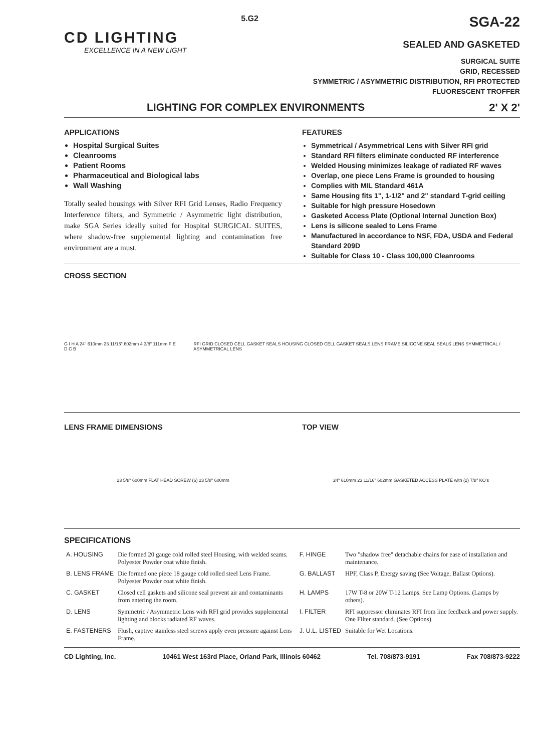CD LIGHTING
EXCELLENCE IN A NEW LIGHT
5.G2
SGA-22
SEALED AND GASKETED
SURGICAL SUITE
GRID, RECESSED
SYMMETRIC / ASYMMETRIC DISTRIBUTION, RFI PROTECTED
FLUORESCENT TROFFER
LIGHTING FOR COMPLEX ENVIRONMENTS 2' X 2'
APPLICATIONS
Hospital Surgical Suites
Cleanrooms
Patient Rooms
Pharmaceutical and Biological labs
Wall Washing
Totally sealed housings with Silver RFI Grid Lenses, Radio Frequency Interference filters, and Symmetric / Asymmetric light distribution, make SGA Series ideally suited for Hospital SURGICAL SUITES, where shadow-free supplemental lighting and contamination free environment are a must.
FEATURES
Symmetrical / Asymmetrical Lens with Silver RFI grid
Standard RFI filters eliminate conducted RF interference
Welded Housing minimizes leakage of radiated RF waves
Overlap, one piece Lens Frame is grounded to housing
Complies with MIL Standard 461A
Same Housing fits 1", 1-1/2" and 2" standard T-grid ceiling
Suitable for high pressure Hosedown
Gasketed Access Plate (Optional Internal Junction Box)
Lens is silicone sealed to Lens Frame
Manufactured in accordance to NSF, FDA, USDA and Federal Standard 209D
Suitable for Class 10 - Class 100,000 Cleanrooms
CROSS SECTION
G I H A 24" 610mm 23 11/16" 602mm 4 3/8" 111mm F E D C B RFI GRID CLOSED CELL GASKET SEALS HOUSING CLOSED CELL GASKET SEALS LENS FRAME SILICONE SEAL SEALS LENS SYMMETRICAL / ASYMMETRICAL LENS
LENS FRAME DIMENSIONS
23 5/8" 600mm FLAT HEAD SCREW (6) 23 5/8" 600mm
TOP VIEW
24" 610mm 23 11/16" 602mm GASKETED ACCESS PLATE with (2) 7/8" KO's
SPECIFICATIONS
| A. HOUSING | Die formed 20 gauge cold rolled steel Housing, with welded seams. Polyester Powder coat white finish. | F. HINGE | Two "shadow free" detachable chains for ease of installation and maintenance. |
| B. LENS FRAME | Die formed one piece 18 gauge cold rolled steel Lens Frame. Polyester Powder coat white finish. | G. BALLAST | HPF, Class P, Energy saving (See Voltage, Ballast Options). |
| C. GASKET | Closed cell gaskets and silicone seal prevent air and contaminants from entering the room. | H. LAMPS | 17W T-8 or 20W T-12 Lamps. See Lamp Options. (Lamps by others). |
| D. LENS | Symmetric / Asymmetric Lens with RFI grid provides supplemental lighting and blocks radiated RF waves. | I. FILTER | RFI suppressor eliminates RFI from line feedback and power supply. One Filter standard. (See Options). |
| E. FASTENERS | Flush, captive stainless steel screws apply even pressure against Lens Frame. | J. U.L. LISTED | Suitable for Wet Locations. |
CD Lighting, Inc. 10461 West 163rd Place, Orland Park, Illinois 60462 Tel. 708/873-9191 Fax 708/873-9222